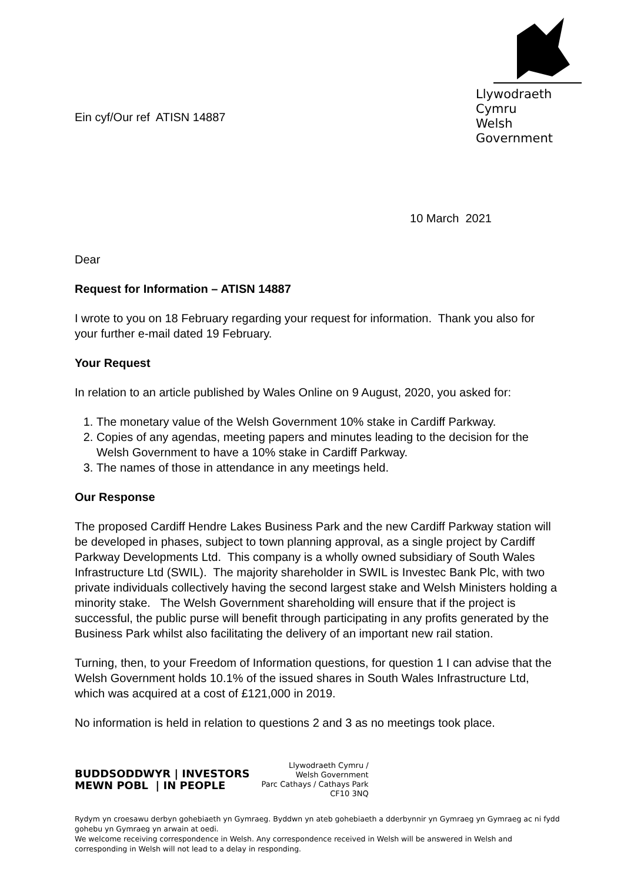Ein cyf/Our ref ATISN 14887
Llywodraeth Cymru
Welsh Government
10 March 2021
Dear
Request for Information – ATISN 14887
I wrote to you on 18 February regarding your request for information. Thank you also for your further e-mail dated 19 February.
Your Request
In relation to an article published by Wales Online on 9 August, 2020, you asked for:
1. The monetary value of the Welsh Government 10% stake in Cardiff Parkway.
2. Copies of any agendas, meeting papers and minutes leading to the decision for the Welsh Government to have a 10% stake in Cardiff Parkway.
3. The names of those in attendance in any meetings held.
Our Response
The proposed Cardiff Hendre Lakes Business Park and the new Cardiff Parkway station will be developed in phases, subject to town planning approval, as a single project by Cardiff Parkway Developments Ltd. This company is a wholly owned subsidiary of South Wales Infrastructure Ltd (SWIL). The majority shareholder in SWIL is Investec Bank Plc, with two private individuals collectively having the second largest stake and Welsh Ministers holding a minority stake. The Welsh Government shareholding will ensure that if the project is successful, the public purse will benefit through participating in any profits generated by the Business Park whilst also facilitating the delivery of an important new rail station.
Turning, then, to your Freedom of Information questions, for question 1 I can advise that the Welsh Government holds 10.1% of the issued shares in South Wales Infrastructure Ltd, which was acquired at a cost of £121,000 in 2019.
No information is held in relation to questions 2 and 3 as no meetings took place.
BUDDSODDWYR | INVESTORS
MEWN POBL | IN PEOPLE
Llywodraeth Cymru /
Welsh Government
Parc Cathays / Cathays Park
CF10 3NQ
Rydym yn croesawu derbyn gohebiaeth yn Gymraeg. Byddwn yn ateb gohebiaeth a dderbynnir yn Gymraeg yn Gymraeg ac ni fydd gohebu yn Gymraeg yn arwain at oedi.
We welcome receiving correspondence in Welsh. Any correspondence received in Welsh will be answered in Welsh and corresponding in Welsh will not lead to a delay in responding.